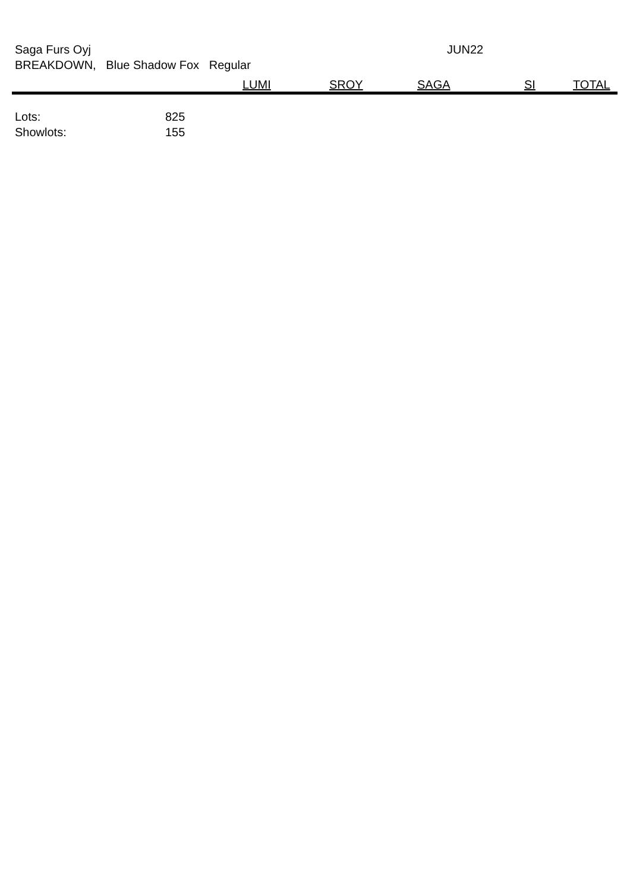Saga Furs Oyj
BREAKDOWN, Blue Shadow Fox Regular
JUN22
| | LUMI | SROY | SAGA | SI | TOTAL |
| --- | --- | --- | --- | --- | --- |
| Lots: 825 | | | | | |
| Showlots: 155 | | | | | |